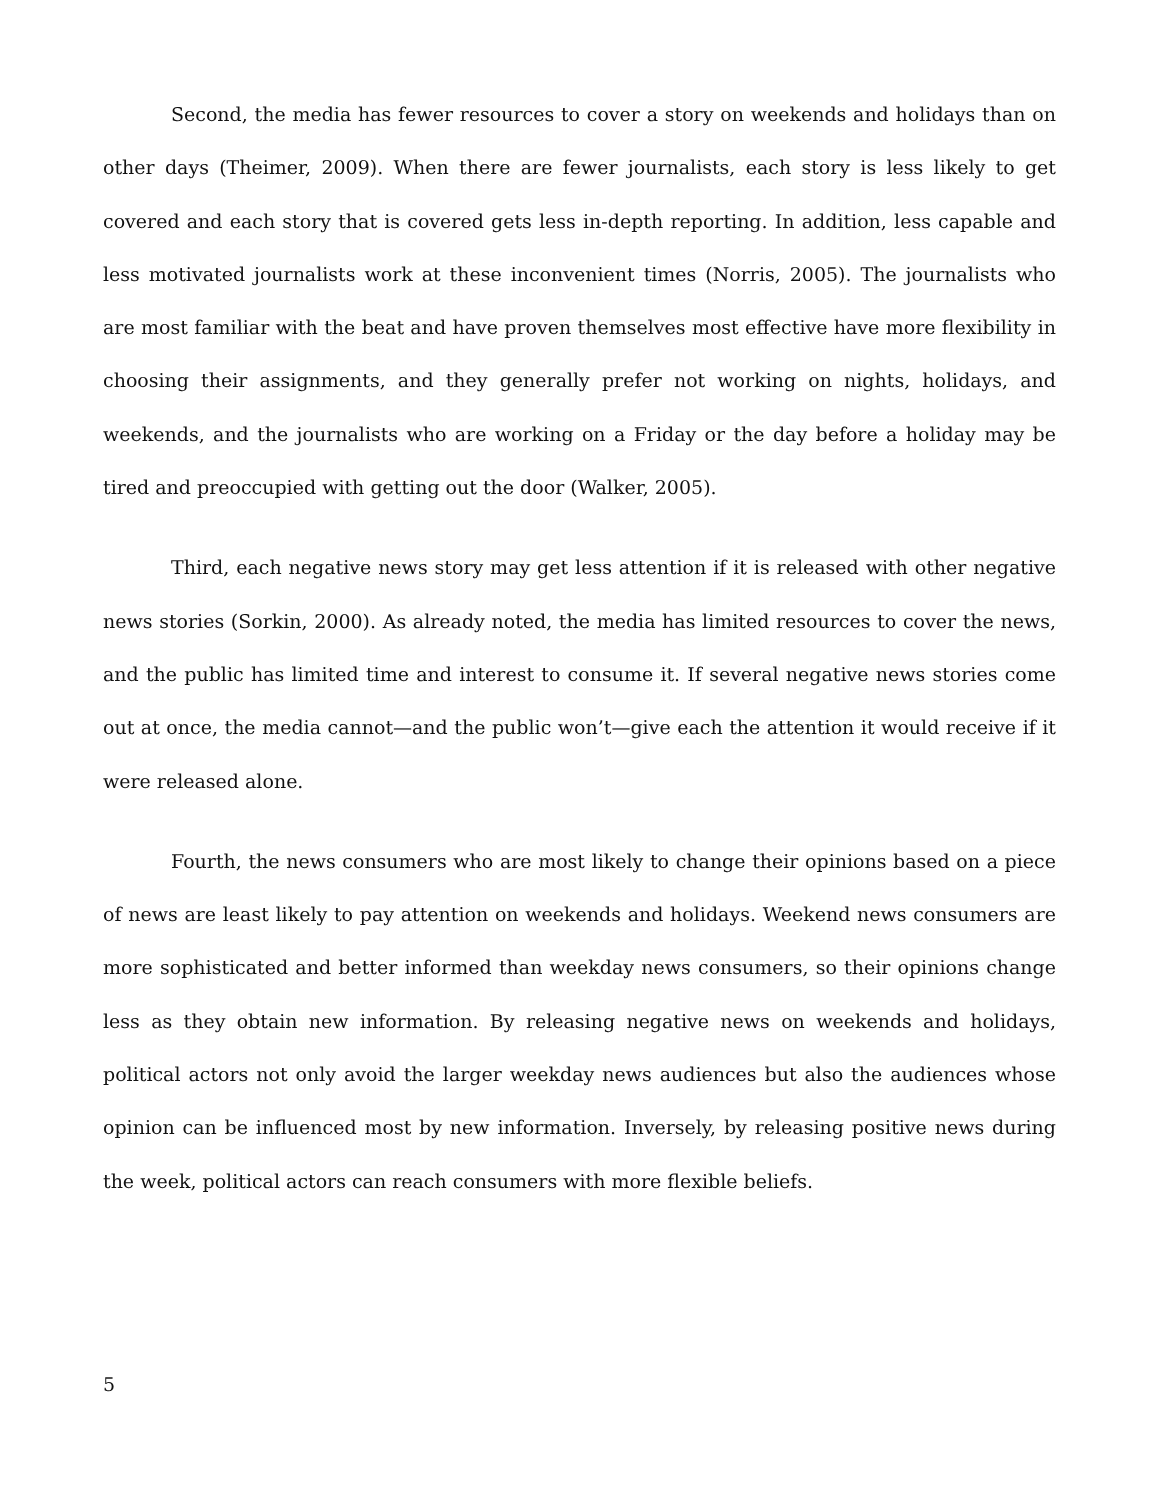Second, the media has fewer resources to cover a story on weekends and holidays than on other days (Theimer, 2009). When there are fewer journalists, each story is less likely to get covered and each story that is covered gets less in-depth reporting. In addition, less capable and less motivated journalists work at these inconvenient times (Norris, 2005). The journalists who are most familiar with the beat and have proven themselves most effective have more flexibility in choosing their assignments, and they generally prefer not working on nights, holidays, and weekends, and the journalists who are working on a Friday or the day before a holiday may be tired and preoccupied with getting out the door (Walker, 2005).
Third, each negative news story may get less attention if it is released with other negative news stories (Sorkin, 2000). As already noted, the media has limited resources to cover the news, and the public has limited time and interest to consume it. If several negative news stories come out at once, the media cannot—and the public won’t—give each the attention it would receive if it were released alone.
Fourth, the news consumers who are most likely to change their opinions based on a piece of news are least likely to pay attention on weekends and holidays. Weekend news consumers are more sophisticated and better informed than weekday news consumers, so their opinions change less as they obtain new information. By releasing negative news on weekends and holidays, political actors not only avoid the larger weekday news audiences but also the audiences whose opinion can be influenced most by new information. Inversely, by releasing positive news during the week, political actors can reach consumers with more flexible beliefs.
5